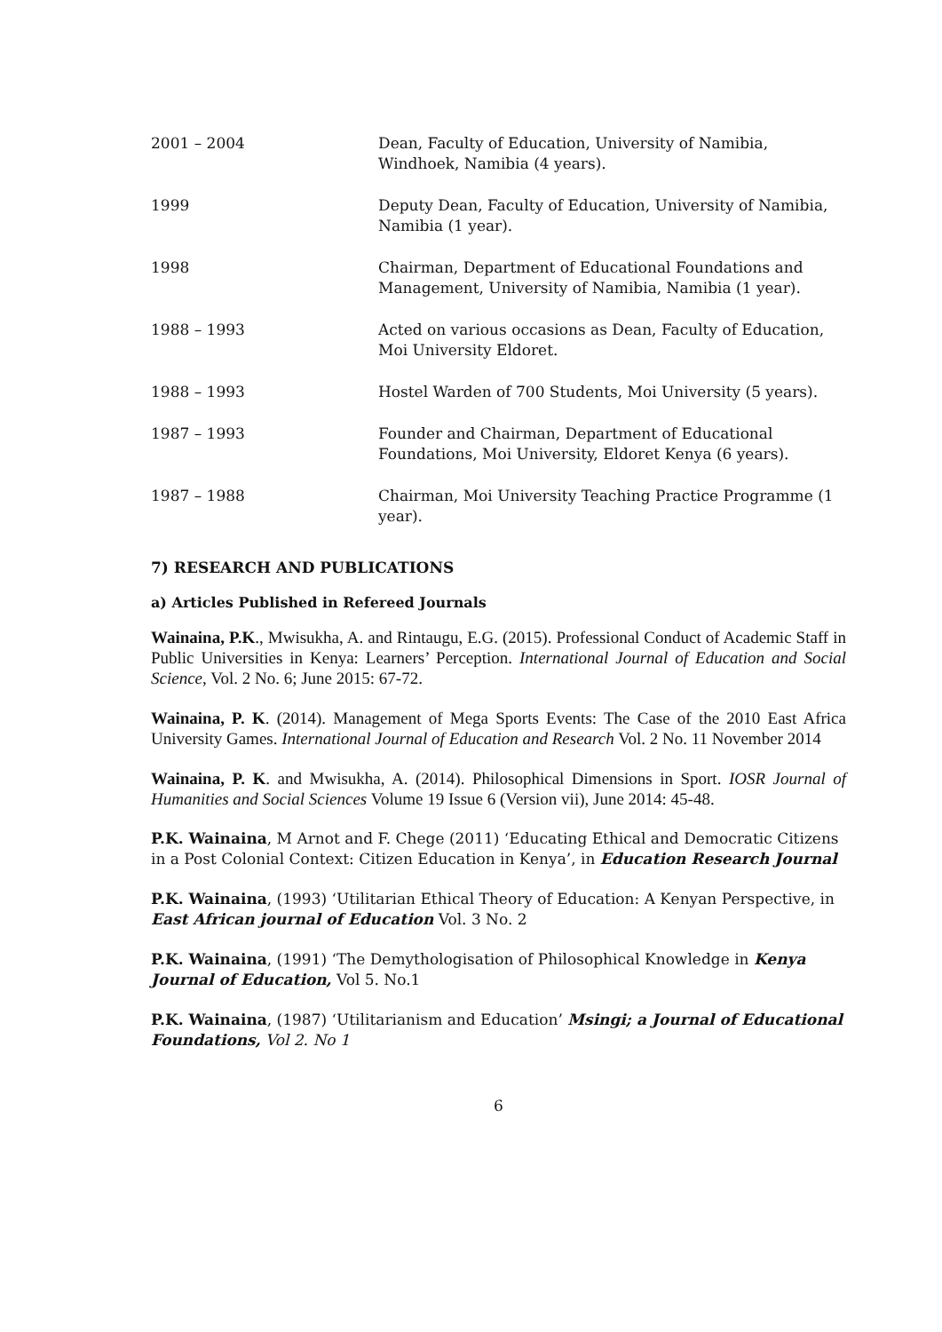| 2001 – 2004 | Dean, Faculty of Education, University of Namibia, Windhoek, Namibia (4 years). |
| 1999 | Deputy Dean, Faculty of Education, University of Namibia, Namibia (1 year). |
| 1998 | Chairman, Department of Educational Foundations and Management, University of Namibia, Namibia (1 year). |
| 1988 – 1993 | Acted on various occasions as Dean, Faculty of Education, Moi University Eldoret. |
| 1988 – 1993 | Hostel Warden of 700 Students, Moi University (5 years). |
| 1987 – 1993 | Founder and Chairman, Department of Educational Foundations, Moi University, Eldoret Kenya (6 years). |
| 1987 – 1988 | Chairman, Moi University Teaching Practice Programme (1 year). |
7) RESEARCH AND PUBLICATIONS
a) Articles Published in Refereed Journals
Wainaina, P.K., Mwisukha, A. and Rintaugu, E.G. (2015). Professional Conduct of Academic Staff in Public Universities in Kenya: Learners’ Perception. International Journal of Education and Social Science, Vol. 2 No. 6; June 2015: 67-72.
Wainaina, P. K. (2014). Management of Mega Sports Events: The Case of the 2010 East Africa University Games. International Journal of Education and Research Vol. 2 No. 11 November 2014
Wainaina, P. K. and Mwisukha, A. (2014). Philosophical Dimensions in Sport. IOSR Journal of Humanities and Social Sciences Volume 19 Issue 6 (Version vii), June 2014: 45-48.
P.K. Wainaina, M Arnot and F. Chege (2011) ‘Educating Ethical and Democratic Citizens in a Post Colonial Context: Citizen Education in Kenya’, in Education Research Journal
P.K. Wainaina, (1993) ‘Utilitarian Ethical Theory of Education: A Kenyan Perspective, in East African journal of Education Vol. 3 No. 2
P.K. Wainaina, (1991) ‘The Demythologisation of Philosophical Knowledge in Kenya Journal of Education, Vol 5. No.1
P.K. Wainaina, (1987) ‘Utilitarianism and Education’ Msingi; a Journal of Educational Foundations, Vol 2. No 1
6